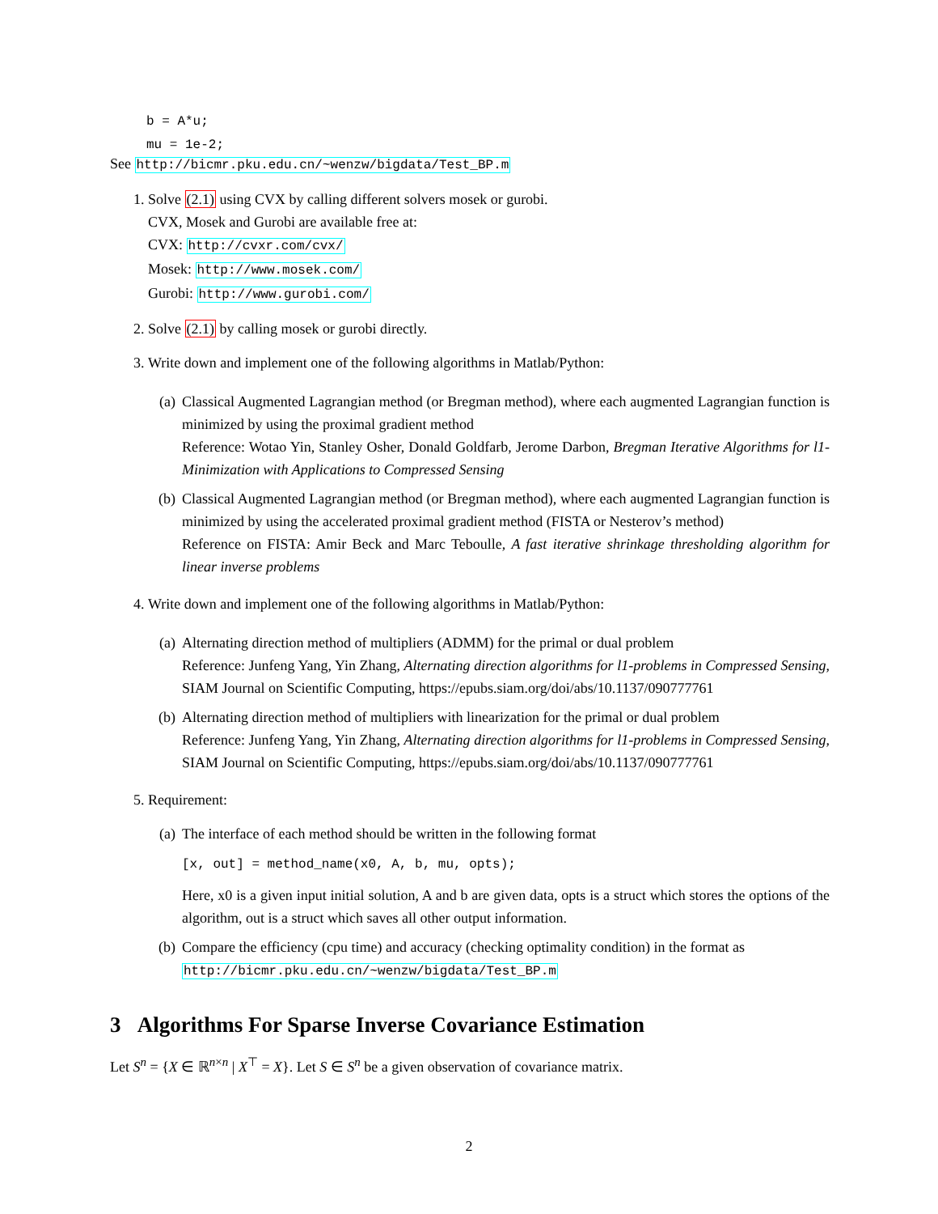b = A*u;
mu = 1e-2;
See http://bicmr.pku.edu.cn/~wenzw/bigdata/Test_BP.m
1. Solve (2.1) using CVX by calling different solvers mosek or gurobi.
CVX, Mosek and Gurobi are available free at:
CVX: http://cvxr.com/cvx/
Mosek: http://www.mosek.com/
Gurobi: http://www.gurobi.com/
2. Solve (2.1) by calling mosek or gurobi directly.
3. Write down and implement one of the following algorithms in Matlab/Python:
(a) Classical Augmented Lagrangian method (or Bregman method), where each augmented Lagrangian function is minimized by using the proximal gradient method
Reference: Wotao Yin, Stanley Osher, Donald Goldfarb, Jerome Darbon, Bregman Iterative Algorithms for l1-Minimization with Applications to Compressed Sensing
(b) Classical Augmented Lagrangian method (or Bregman method), where each augmented Lagrangian function is minimized by using the accelerated proximal gradient method (FISTA or Nesterov’s method)
Reference on FISTA: Amir Beck and Marc Teboulle, A fast iterative shrinkage thresholding algorithm for linear inverse problems
4. Write down and implement one of the following algorithms in Matlab/Python:
(a) Alternating direction method of multipliers (ADMM) for the primal or dual problem
Reference: Junfeng Yang, Yin Zhang, Alternating direction algorithms for l1-problems in Compressed Sensing, SIAM Journal on Scientific Computing, https://epubs.siam.org/doi/abs/10.1137/090777761
(b) Alternating direction method of multipliers with linearization for the primal or dual problem
Reference: Junfeng Yang, Yin Zhang, Alternating direction algorithms for l1-problems in Compressed Sensing, SIAM Journal on Scientific Computing, https://epubs.siam.org/doi/abs/10.1137/090777761
5. Requirement:
(a) The interface of each method should be written in the following format
[x, out] = method_name(x0, A, b, mu, opts);
Here, x0 is a given input initial solution, A and b are given data, opts is a struct which stores the options of the algorithm, out is a struct which saves all other output information.
(b) Compare the efficiency (cpu time) and accuracy (checking optimality condition) in the format as
http://bicmr.pku.edu.cn/~wenzw/bigdata/Test_BP.m
3 Algorithms For Sparse Inverse Covariance Estimation
Let S<sup>n</sup> = {X ∈ ℝ<sup>n×n</sup> | X<sup>⊤</sup> = X}. Let S ∈ S<sup>n</sup> be a given observation of covariance matrix.
2